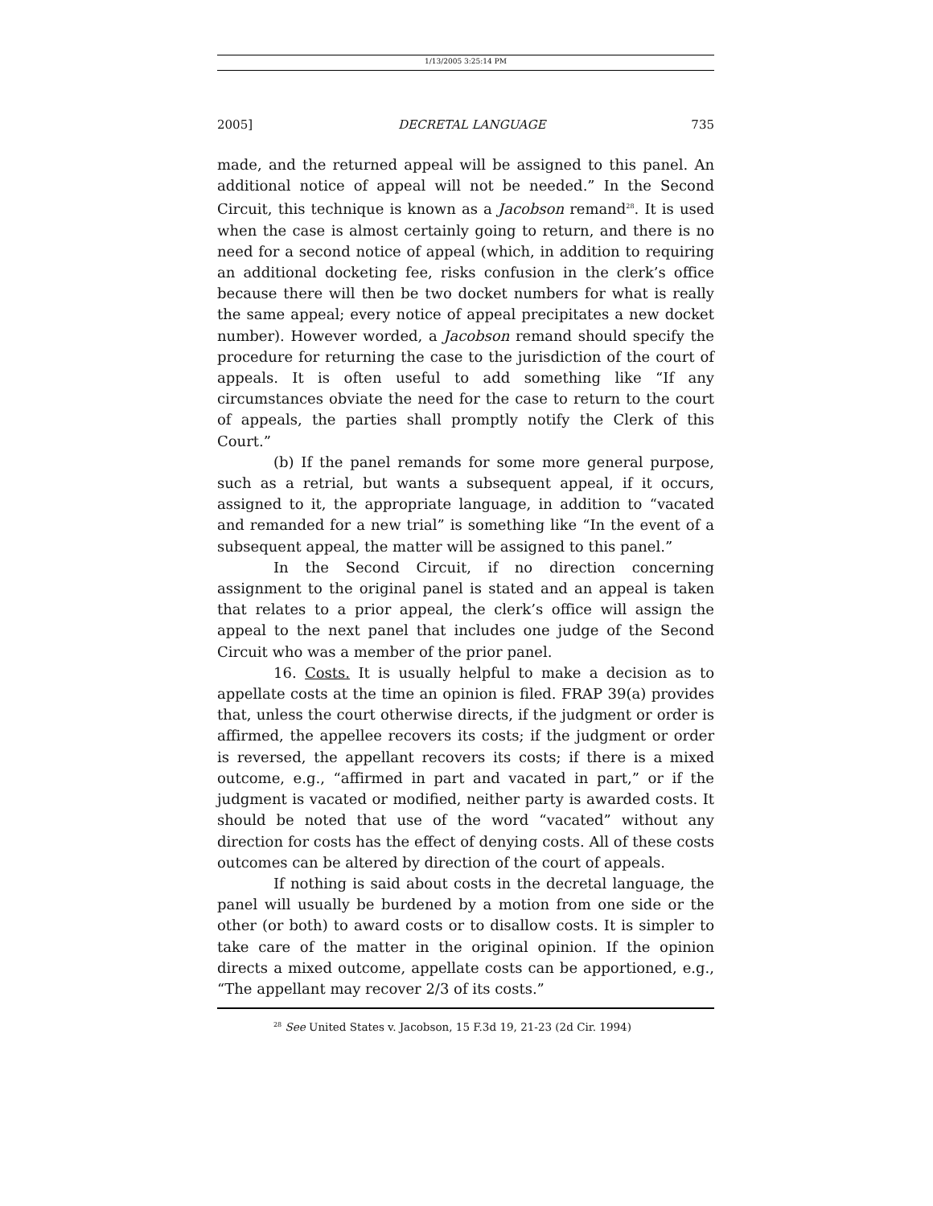1/13/2005 3:25:14 PM
2005] DECRETAL LANGUAGE 735
made, and the returned appeal will be assigned to this panel. An additional notice of appeal will not be needed.” In the Second Circuit, this technique is known as a Jacobson remand<sup>28</sup>. It is used when the case is almost certainly going to return, and there is no need for a second notice of appeal (which, in addition to requiring an additional docketing fee, risks confusion in the clerk’s office because there will then be two docket numbers for what is really the same appeal; every notice of appeal precipitates a new docket number). However worded, a Jacobson remand should specify the procedure for returning the case to the jurisdiction of the court of appeals. It is often useful to add something like “If any circumstances obviate the need for the case to return to the court of appeals, the parties shall promptly notify the Clerk of this Court.”
(b) If the panel remands for some more general purpose, such as a retrial, but wants a subsequent appeal, if it occurs, assigned to it, the appropriate language, in addition to “vacated and remanded for a new trial” is something like “In the event of a subsequent appeal, the matter will be assigned to this panel.”
In the Second Circuit, if no direction concerning assignment to the original panel is stated and an appeal is taken that relates to a prior appeal, the clerk’s office will assign the appeal to the next panel that includes one judge of the Second Circuit who was a member of the prior panel.
16. Costs. It is usually helpful to make a decision as to appellate costs at the time an opinion is filed. FRAP 39(a) provides that, unless the court otherwise directs, if the judgment or order is affirmed, the appellee recovers its costs; if the judgment or order is reversed, the appellant recovers its costs; if there is a mixed outcome, e.g., “affirmed in part and vacated in part,” or if the judgment is vacated or modified, neither party is awarded costs. It should be noted that use of the word “vacated” without any direction for costs has the effect of denying costs. All of these costs outcomes can be altered by direction of the court of appeals.
If nothing is said about costs in the decretal language, the panel will usually be burdened by a motion from one side or the other (or both) to award costs or to disallow costs. It is simpler to take care of the matter in the original opinion. If the opinion directs a mixed outcome, appellate costs can be apportioned, e.g., “The appellant may recover 2/3 of its costs.”
<sup>28</sup> See United States v. Jacobson, 15 F.3d 19, 21-23 (2d Cir. 1994)